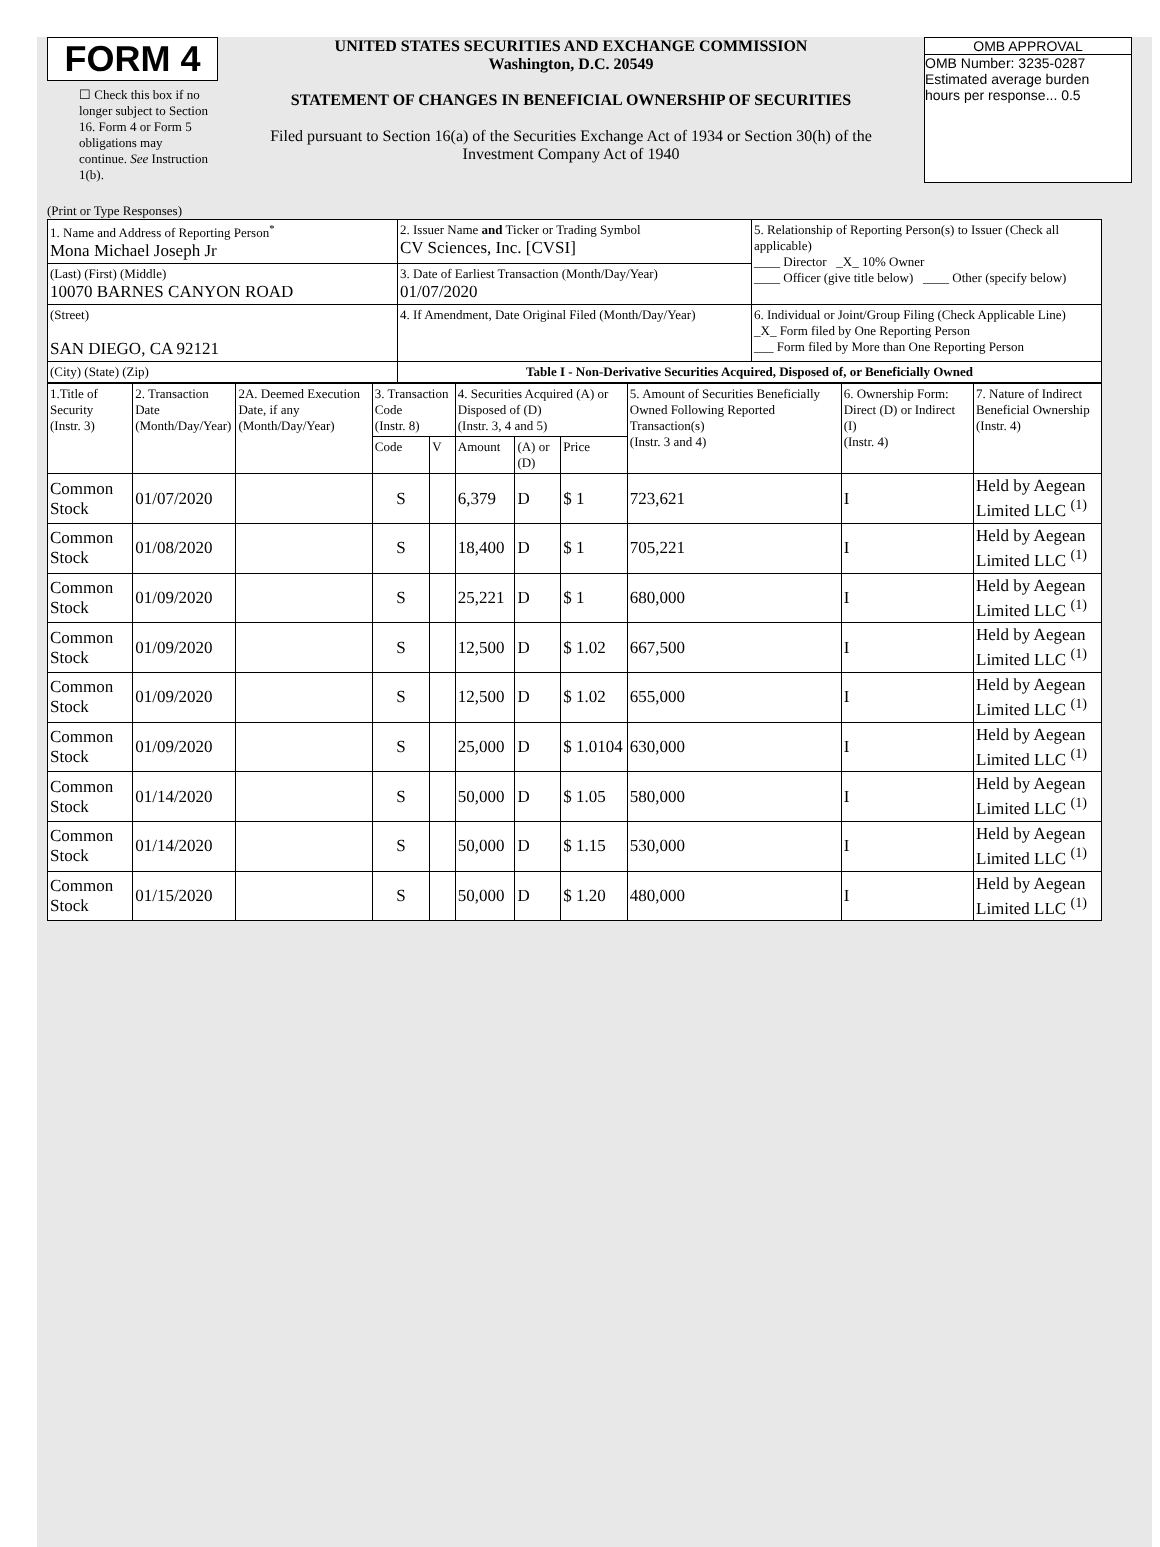FORM 4
☐ Check this box if no longer subject to Section 16. Form 4 or Form 5 obligations may continue. See Instruction 1(b).
UNITED STATES SECURITIES AND EXCHANGE COMMISSION
Washington, D.C. 20549
STATEMENT OF CHANGES IN BENEFICIAL OWNERSHIP OF SECURITIES
Filed pursuant to Section 16(a) of the Securities Exchange Act of 1934 or Section 30(h) of the Investment Company Act of 1940
OMB APPROVAL
OMB Number: 3235-0287
Estimated average burden
hours per response... 0.5
(Print or Type Responses)
| 1. Name and Address of Reporting Person<sup>*</sup> Mona Michael Joseph Jr | 2. Issuer Name and Ticker or Trading Symbol CV Sciences, Inc. [CVSI] | 5. Relationship of Reporting Person(s) to Issuer (Check all applicable) ____ Director _X_ 10% Owner ____ Officer (give title below) ____ Other (specify below) |
| (Last) (First) (Middle) 10070 BARNES CANYON ROAD | 3. Date of Earliest Transaction (Month/Day/Year) 01/07/2020 | |
| (Street) SAN DIEGO, CA 92121 | 4. If Amendment, Date Original Filed (Month/Day/Year) | 6. Individual or Joint/Group Filing (Check Applicable Line) _X_ Form filed by One Reporting Person ___ Form filed by More than One Reporting Person |
| (City) (State) (Zip) | Table I - Non-Derivative Securities Acquired, Disposed of, or Beneficially Owned | |
| 1.Title of Security (Instr. 3) | 2. Transaction Date (Month/Day/Year) | 2A. Deemed Execution Date, if any (Month/Day/Year) | 3. Transaction Code (Instr. 8) | | 4. Securities Acquired (A) or Disposed of (D) (Instr. 3, 4 and 5) | | | 5. Amount of Securities Beneficially Owned Following Reported Transaction(s) (Instr. 3 and 4) | 6. Ownership Form: Direct (D) or Indirect (I) (Instr. 4) | 7. Nature of Indirect Beneficial Ownership (Instr. 4) |
| --- | --- | --- | --- | --- | --- | --- | --- | --- | --- | --- |
| | | | Code | V | Amount | (A) or (D) | Price | | | |
| Common Stock | 01/07/2020 | | S | | 6,379 | D | $ 1 | 723,621 | I | Held by Aegean Limited LLC <sup>(1)</sup> |
| Common Stock | 01/08/2020 | | S | | 18,400 | D | $ 1 | 705,221 | I | Held by Aegean Limited LLC <sup>(1)</sup> |
| Common Stock | 01/09/2020 | | S | | 25,221 | D | $ 1 | 680,000 | I | Held by Aegean Limited LLC <sup>(1)</sup> |
| Common Stock | 01/09/2020 | | S | | 12,500 | D | $ 1.02 | 667,500 | I | Held by Aegean Limited LLC <sup>(1)</sup> |
| Common Stock | 01/09/2020 | | S | | 12,500 | D | $ 1.02 | 655,000 | I | Held by Aegean Limited LLC <sup>(1)</sup> |
| Common Stock | 01/09/2020 | | S | | 25,000 | D | $ 1.0104 | 630,000 | I | Held by Aegean Limited LLC <sup>(1)</sup> |
| Common Stock | 01/14/2020 | | S | | 50,000 | D | $ 1.05 | 580,000 | I | Held by Aegean Limited LLC <sup>(1)</sup> |
| Common Stock | 01/14/2020 | | S | | 50,000 | D | $ 1.15 | 530,000 | I | Held by Aegean Limited LLC <sup>(1)</sup> |
| Common Stock | 01/15/2020 | | S | | 50,000 | D | $ 1.20 | 480,000 | I | Held by Aegean Limited LLC <sup>(1)</sup> |